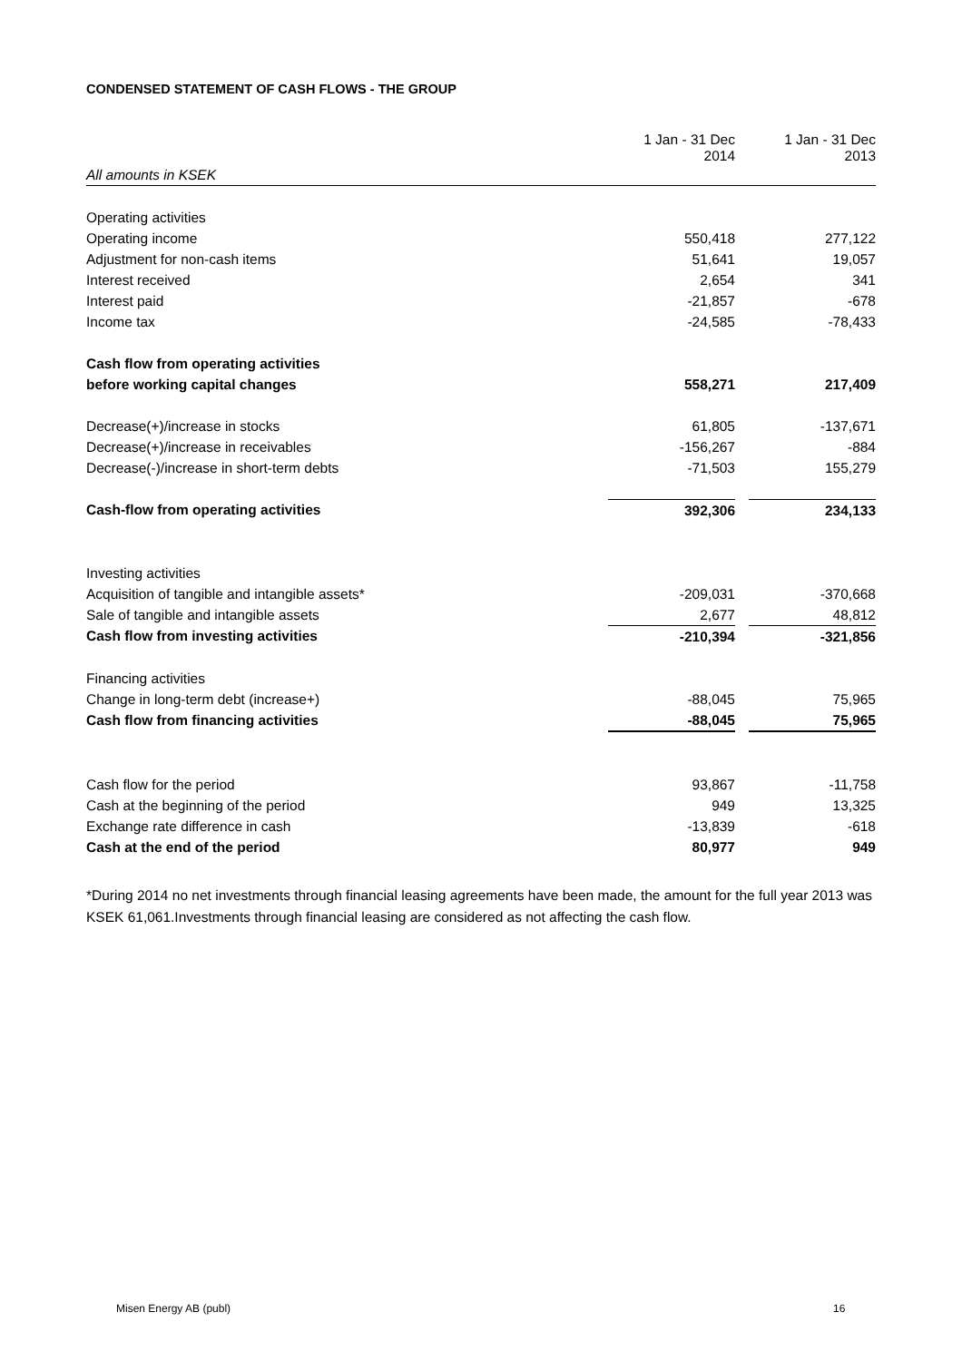CONDENSED STATEMENT OF CASH FLOWS - THE GROUP
| | 1 Jan - 31 Dec 2014 | | 1 Jan - 31 Dec 2013 |
| All amounts in KSEK | | | |
| Operating activities | | | |
| Operating income | 550,418 | | 277,122 |
| Adjustment for non-cash items | 51,641 | | 19,057 |
| Interest received | 2,654 | | 341 |
| Interest paid | -21,857 | | -678 |
| Income tax | -24,585 | | -78,433 |
| Cash flow from operating activities | | | |
| before working capital changes | 558,271 | | 217,409 |
| Decrease(+)/increase in stocks | 61,805 | | -137,671 |
| Decrease(+)/increase in receivables | -156,267 | | -884 |
| Decrease(-)/increase in short-term debts | -71,503 | | 155,279 |
| Cash-flow from operating activities | 392,306 | | 234,133 |
| Investing activities | | | |
| Acquisition of tangible and intangible assets* | -209,031 | | -370,668 |
| Sale of tangible and intangible assets | 2,677 | | 48,812 |
| Cash flow from investing activities | -210,394 | | -321,856 |
| Financing activities | | | |
| Change in long-term debt (increase+) | -88,045 | | 75,965 |
| Cash flow from financing activities | -88,045 | | 75,965 |
| Cash flow for the period | 93,867 | | -11,758 |
| Cash at the beginning of the period | 949 | | 13,325 |
| Exchange rate difference in cash | -13,839 | | -618 |
| Cash at the end of the period | 80,977 | | 949 |
*During 2014 no net investments through financial leasing agreements have been made, the amount for the full year 2013 was KSEK 61,061.Investments through financial leasing are considered as not affecting the cash flow.
Misen Energy AB (publ) 16